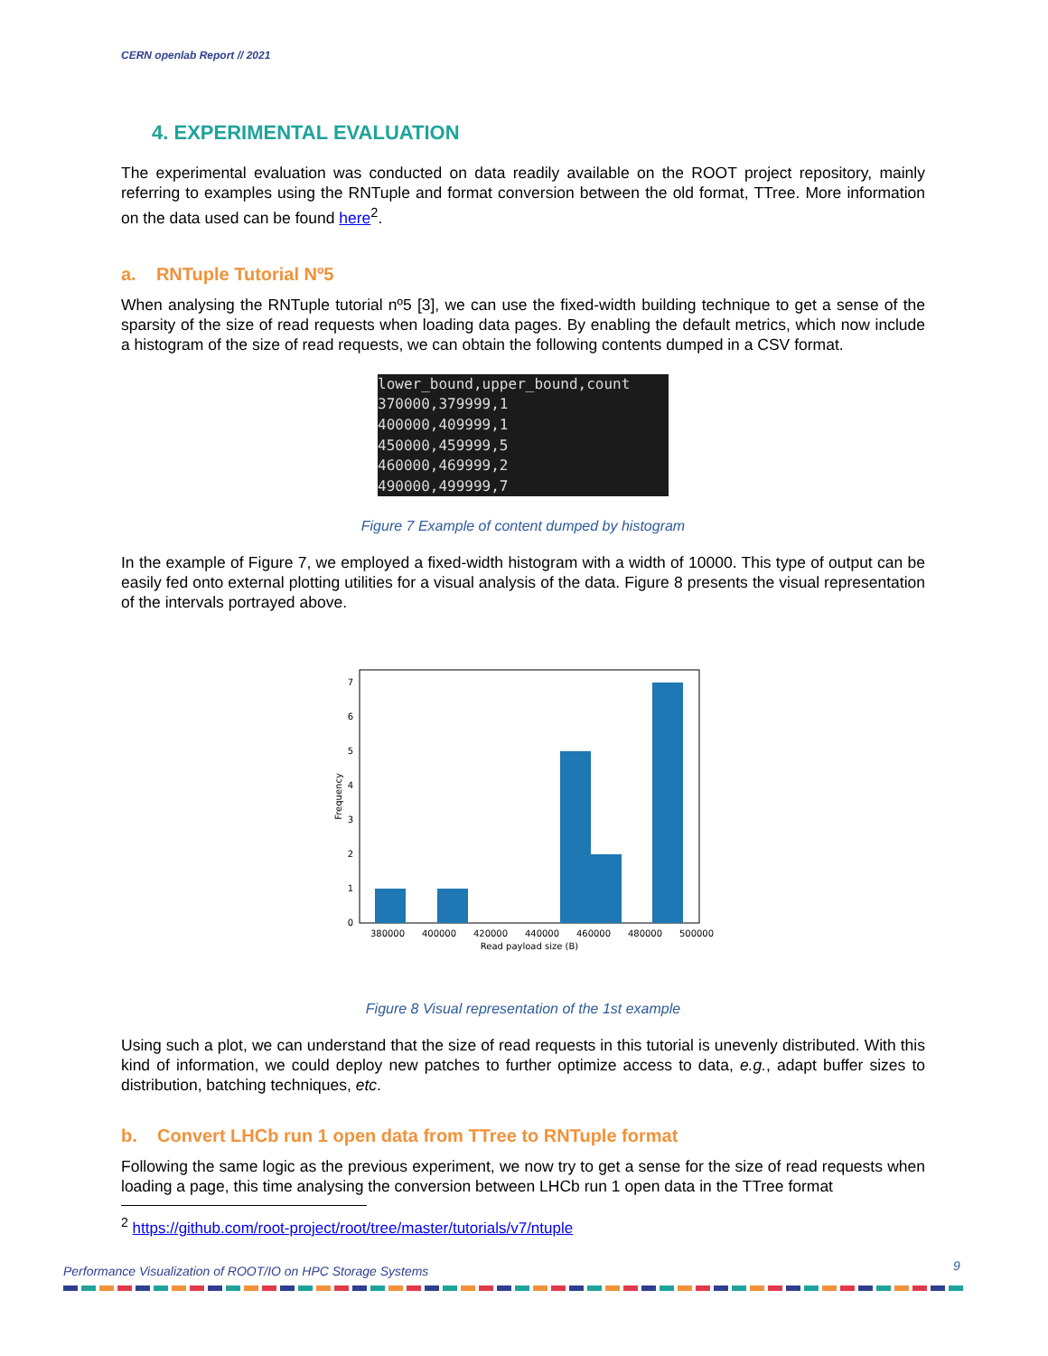CERN openlab Report // 2021
4. EXPERIMENTAL EVALUATION
The experimental evaluation was conducted on data readily available on the ROOT project repository, mainly referring to examples using the RNTuple and format conversion between the old format, TTree. More information on the data used can be found here<sup>2</sup>.
a. RNTuple Tutorial Nº5
When analysing the RNTuple tutorial nº5 [3], we can use the fixed-width building technique to get a sense of the sparsity of the size of read requests when loading data pages. By enabling the default metrics, which now include a histogram of the size of read requests, we can obtain the following contents dumped in a CSV format.
lower_bound,upper_bound,count 370000,379999,1 400000,409999,1 450000,459999,5 460000,469999,2 490000,499999,7
Figure 7 Example of content dumped by histogram
In the example of Figure 7, we employed a fixed-width histogram with a width of 10000. This type of output can be easily fed onto external plotting utilities for a visual analysis of the data. Figure 8 presents the visual representation of the intervals portrayed above.
0
1
2
3
4
5
6
7
380000
400000
420000
440000
460000
480000
500000
Read payload size (B)
Frequency
Figure 8 Visual representation of the 1st example
Using such a plot, we can understand that the size of read requests in this tutorial is unevenly distributed. With this kind of information, we could deploy new patches to further optimize access to data, e.g., adapt buffer sizes to distribution, batching techniques, etc.
b. Convert LHCb run 1 open data from TTree to RNTuple format
Following the same logic as the previous experiment, we now try to get a sense for the size of read requests when loading a page, this time analysing the conversion between LHCb run 1 open data in the TTree format
<sup>2</sup> https://github.com/root-project/root/tree/master/tutorials/v7/ntuple
Performance Visualization of ROOT/IO on HPC Storage Systems
9